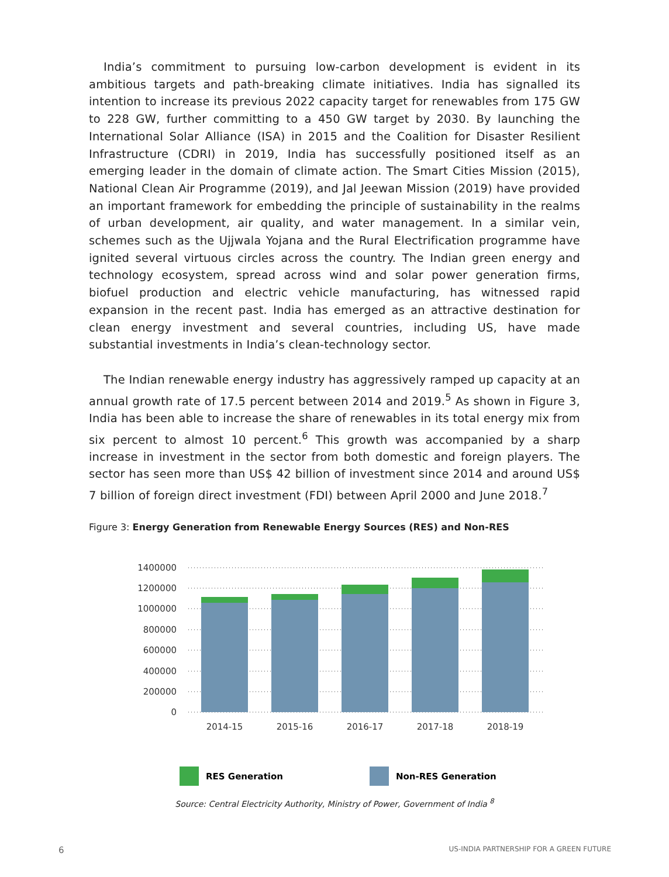India’s commitment to pursuing low-carbon development is evident in its ambitious targets and path-breaking climate initiatives. India has signalled its intention to increase its previous 2022 capacity target for renewables from 175 GW to 228 GW, further committing to a 450 GW target by 2030. By launching the International Solar Alliance (ISA) in 2015 and the Coalition for Disaster Resilient Infrastructure (CDRI) in 2019, India has successfully positioned itself as an emerging leader in the domain of climate action. The Smart Cities Mission (2015), National Clean Air Programme (2019), and Jal Jeewan Mission (2019) have provided an important framework for embedding the principle of sustainability in the realms of urban development, air quality, and water management. In a similar vein, schemes such as the Ujjwala Yojana and the Rural Electrification programme have ignited several virtuous circles across the country. The Indian green energy and technology ecosystem, spread across wind and solar power generation firms, biofuel production and electric vehicle manufacturing, has witnessed rapid expansion in the recent past. India has emerged as an attractive destination for clean energy investment and several countries, including US, have made substantial investments in India’s clean-technology sector.
The Indian renewable energy industry has aggressively ramped up capacity at an annual growth rate of 17.5 percent between 2014 and 2019.<sup>5</sup> As shown in Figure 3, India has been able to increase the share of renewables in its total energy mix from six percent to almost 10 percent.<sup>6</sup> This growth was accompanied by a sharp increase in investment in the sector from both domestic and foreign players. The sector has seen more than US$ 42 billion of investment since 2014 and around US$ 7 billion of foreign direct investment (FDI) between April 2000 and June 2018.<sup>7</sup>
Figure 3: Energy Generation from Renewable Energy Sources (RES) and Non-RES
1400000
1200000
1000000
800000
600000
400000
200000
0
2014-15
2015-16
2016-17
2017-18
2018-19
RES Generation
Non-RES Generation
Source: Central Electricity Authority, Ministry of Power, Government of India <sup>8</sup>
6 US-INDIA PARTNERSHIP FOR A GREEN FUTURE